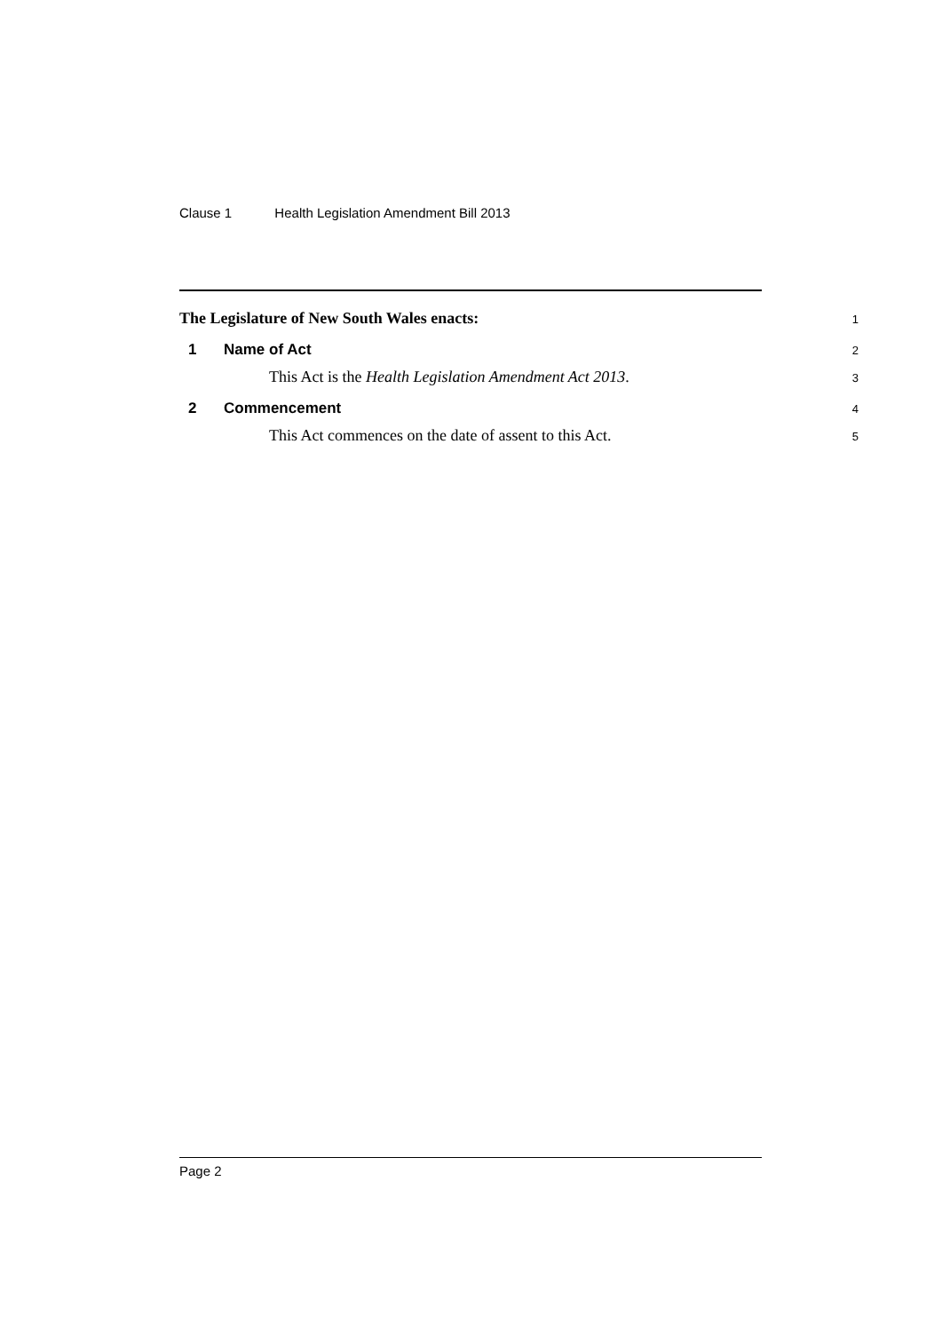Clause 1 Health Legislation Amendment Bill 2013
The Legislature of New South Wales enacts:
1
1 Name of Act
2
This Act is the Health Legislation Amendment Act 2013.
3
2 Commencement
4
This Act commences on the date of assent to this Act.
5
Page 2